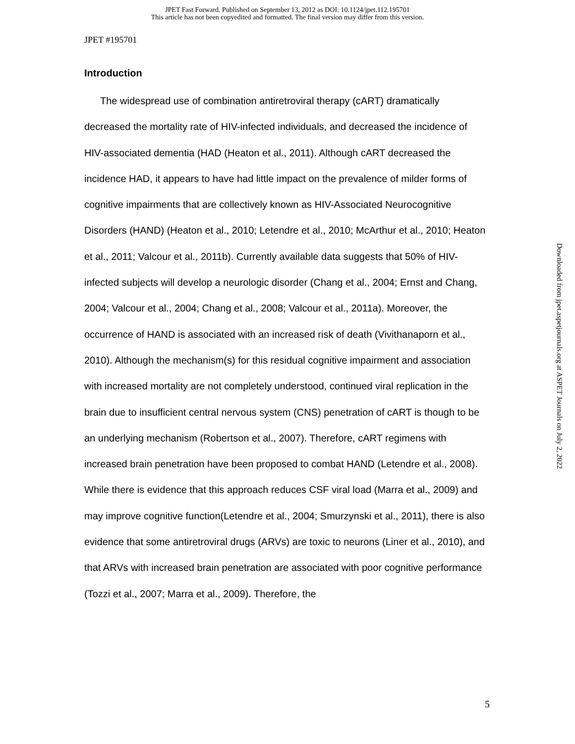JPET Fast Forward. Published on September 13, 2012 as DOI: 10.1124/jpet.112.195701
This article has not been copyedited and formatted. The final version may differ from this version.
JPET #195701
Introduction
The widespread use of combination antiretroviral therapy (cART) dramatically decreased the mortality rate of HIV-infected individuals, and decreased the incidence of HIV-associated dementia (HAD (Heaton et al., 2011). Although cART decreased the incidence HAD, it appears to have had little impact on the prevalence of milder forms of cognitive impairments that are collectively known as HIV-Associated Neurocognitive Disorders (HAND) (Heaton et al., 2010; Letendre et al., 2010; McArthur et al., 2010; Heaton et al., 2011; Valcour et al., 2011b). Currently available data suggests that 50% of HIV-infected subjects will develop a neurologic disorder (Chang et al., 2004; Ernst and Chang, 2004; Valcour et al., 2004; Chang et al., 2008; Valcour et al., 2011a). Moreover, the occurrence of HAND is associated with an increased risk of death (Vivithanaporn et al., 2010). Although the mechanism(s) for this residual cognitive impairment and association with increased mortality are not completely understood, continued viral replication in the brain due to insufficient central nervous system (CNS) penetration of cART is though to be an underlying mechanism (Robertson et al., 2007). Therefore, cART regimens with increased brain penetration have been proposed to combat HAND (Letendre et al., 2008). While there is evidence that this approach reduces CSF viral load (Marra et al., 2009) and may improve cognitive function(Letendre et al., 2004; Smurzynski et al., 2011), there is also evidence that some antiretroviral drugs (ARVs) are toxic to neurons (Liner et al., 2010), and that ARVs with increased brain penetration are associated with poor cognitive performance (Tozzi et al., 2007; Marra et al., 2009). Therefore, the
Downloaded from jpet.aspetjournals.org at ASPET Journals on July 2, 2022
5